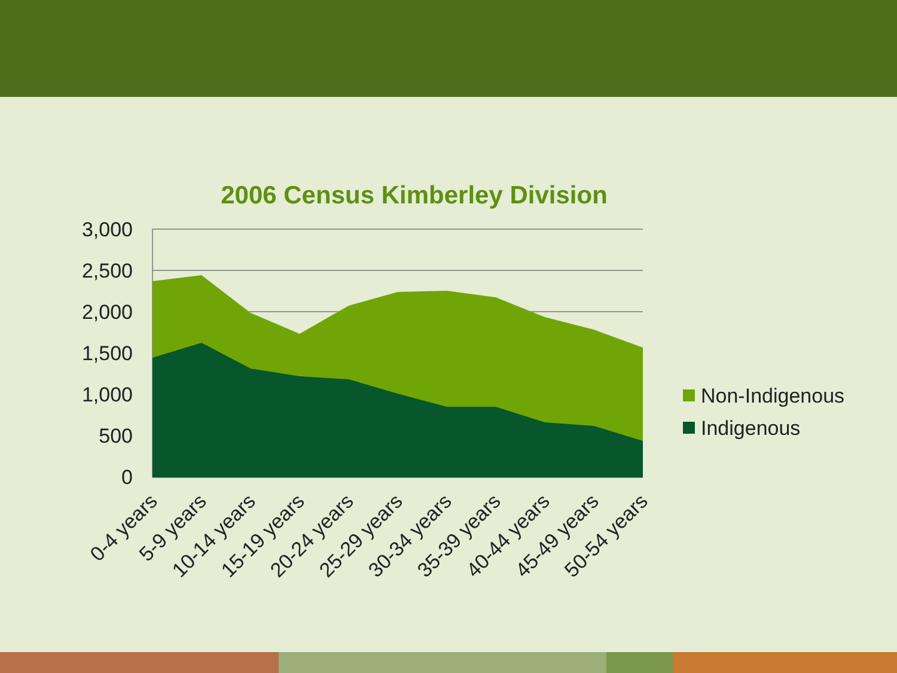2006 Census Kimberley Division
3,000
2,500
2,000
1,500
1,000
500
0
0-4 years
5-9 years
10-14 years
15-19 years
20-24 years
25-29 years
30-34 years
35-39 years
40-44 years
45-49 years
50-54 years
Non-Indigenous
Indigenous